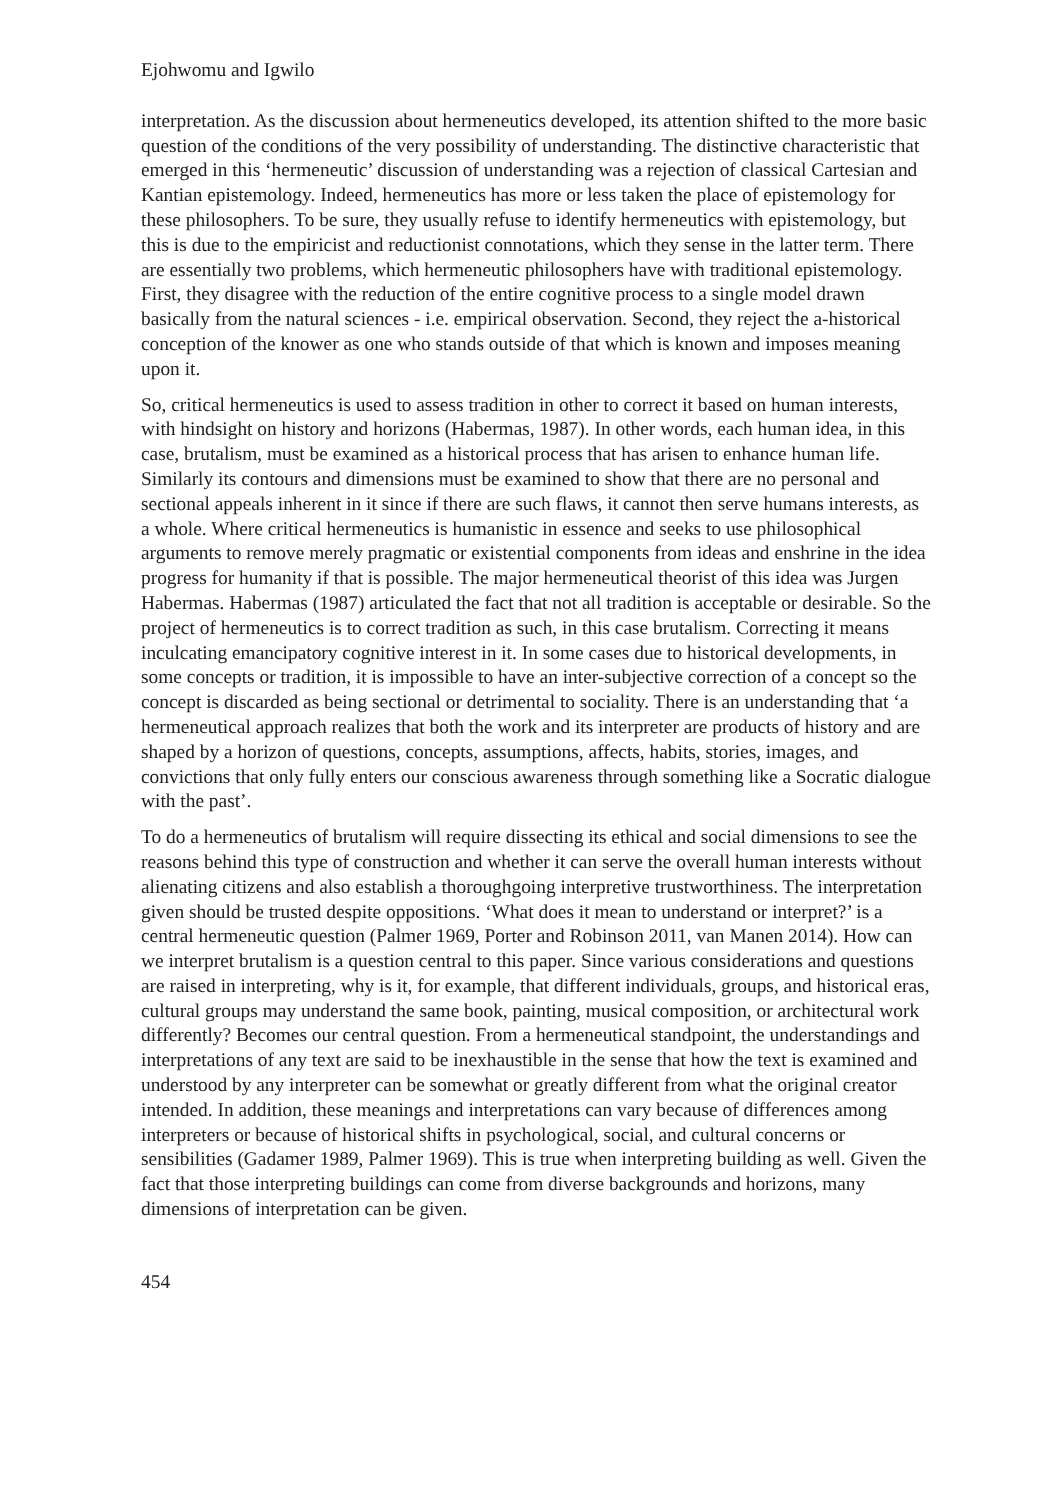Ejohwomu and Igwilo
interpretation. As the discussion about hermeneutics developed, its attention shifted to the more basic question of the conditions of the very possibility of understanding. The distinctive characteristic that emerged in this ‘hermeneutic’ discussion of understanding was a rejection of classical Cartesian and Kantian epistemology. Indeed, hermeneutics has more or less taken the place of epistemology for these philosophers. To be sure, they usually refuse to identify hermeneutics with epistemology, but this is due to the empiricist and reductionist connotations, which they sense in the latter term. There are essentially two problems, which hermeneutic philosophers have with traditional epistemology. First, they disagree with the reduction of the entire cognitive process to a single model drawn basically from the natural sciences - i.e. empirical observation. Second, they reject the a-historical conception of the knower as one who stands outside of that which is known and imposes meaning upon it.
So, critical hermeneutics is used to assess tradition in other to correct it based on human interests, with hindsight on history and horizons (Habermas, 1987). In other words, each human idea, in this case, brutalism, must be examined as a historical process that has arisen to enhance human life. Similarly its contours and dimensions must be examined to show that there are no personal and sectional appeals inherent in it since if there are such flaws, it cannot then serve humans interests, as a whole. Where critical hermeneutics is humanistic in essence and seeks to use philosophical arguments to remove merely pragmatic or existential components from ideas and enshrine in the idea progress for humanity if that is possible. The major hermeneutical theorist of this idea was Jurgen Habermas. Habermas (1987) articulated the fact that not all tradition is acceptable or desirable. So the project of hermeneutics is to correct tradition as such, in this case brutalism. Correcting it means inculcating emancipatory cognitive interest in it. In some cases due to historical developments, in some concepts or tradition, it is impossible to have an inter-subjective correction of a concept so the concept is discarded as being sectional or detrimental to sociality. There is an understanding that ‘a hermeneutical approach realizes that both the work and its interpreter are products of history and are shaped by a horizon of questions, concepts, assumptions, affects, habits, stories, images, and convictions that only fully enters our conscious awareness through something like a Socratic dialogue with the past’.
To do a hermeneutics of brutalism will require dissecting its ethical and social dimensions to see the reasons behind this type of construction and whether it can serve the overall human interests without alienating citizens and also establish a thoroughgoing interpretive trustworthiness. The interpretation given should be trusted despite oppositions. ‘What does it mean to understand or interpret?’ is a central hermeneutic question (Palmer 1969, Porter and Robinson 2011, van Manen 2014). How can we interpret brutalism is a question central to this paper. Since various considerations and questions are raised in interpreting, why is it, for example, that different individuals, groups, and historical eras, cultural groups may understand the same book, painting, musical composition, or architectural work differently? Becomes our central question. From a hermeneutical standpoint, the understandings and interpretations of any text are said to be inexhaustible in the sense that how the text is examined and understood by any interpreter can be somewhat or greatly different from what the original creator intended. In addition, these meanings and interpretations can vary because of differences among interpreters or because of historical shifts in psychological, social, and cultural concerns or sensibilities (Gadamer 1989, Palmer 1969). This is true when interpreting building as well. Given the fact that those interpreting buildings can come from diverse backgrounds and horizons, many dimensions of interpretation can be given.
454